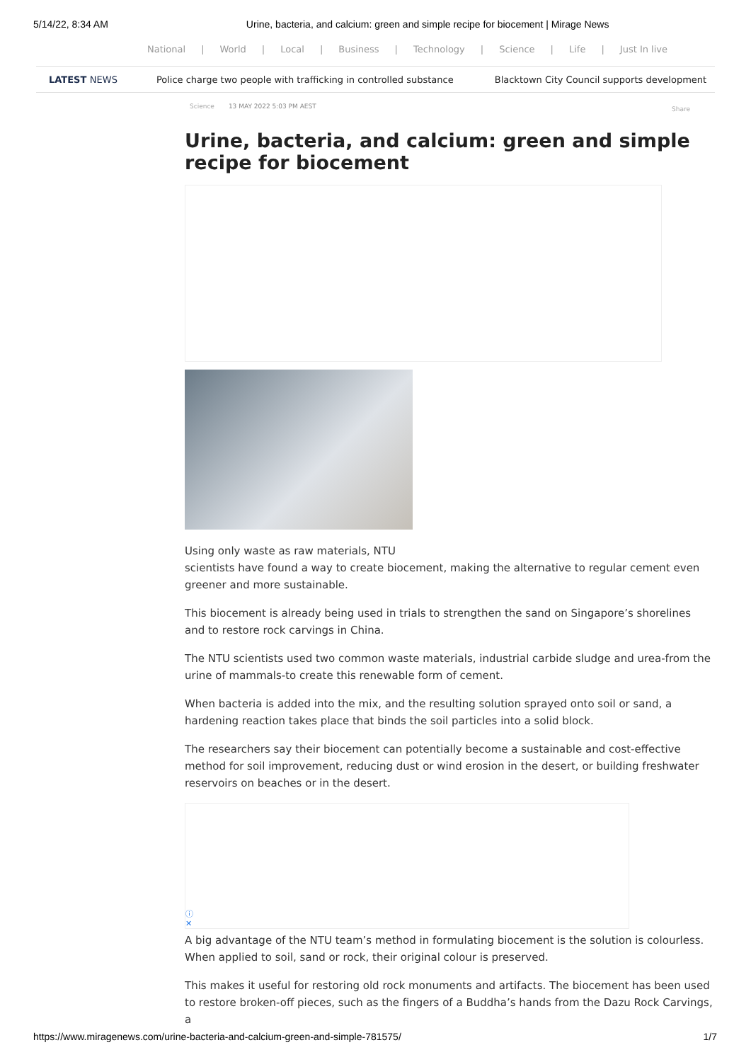5/14/22, 8:34 AM Urine, bacteria, and calcium: green and simple recipe for biocement | Mirage News
National | World | Local | Business | Technology | Science | Life | Just In live
LATEST NEWS Police charge two people with trafficking in controlled substance Blacktown City Council supports development
Science 13 MAY 2022 5:03 PM AEST Share
Urine, bacteria, and calcium: green and simple recipe for biocement
Using only waste as raw materials, NTU
scientists have found a way to create biocement, making the alternative to regular cement even greener and more sustainable.
This biocement is already being used in trials to strengthen the sand on Singapore’s shorelines and to restore rock carvings in China.
The NTU scientists used two common waste materials, industrial carbide sludge and urea-from the urine of mammals-to create this renewable form of cement.
When bacteria is added into the mix, and the resulting solution sprayed onto soil or sand, a hardening reaction takes place that binds the soil particles into a solid block.
The researchers say their biocement can potentially become a sustainable and cost-effective method for soil improvement, reducing dust or wind erosion in the desert, or building freshwater reservoirs on beaches or in the desert.
ⓘ
✕
A big advantage of the NTU team’s method in formulating biocement is the solution is colourless. When applied to soil, sand or rock, their original colour is preserved.
This makes it useful for restoring old rock monuments and artifacts. The biocement has been used to restore broken-off pieces, such as the fingers of a Buddha’s hands from the Dazu Rock Carvings, a
https://www.miragenews.com/urine-bacteria-and-calcium-green-and-simple-781575/ 1/7